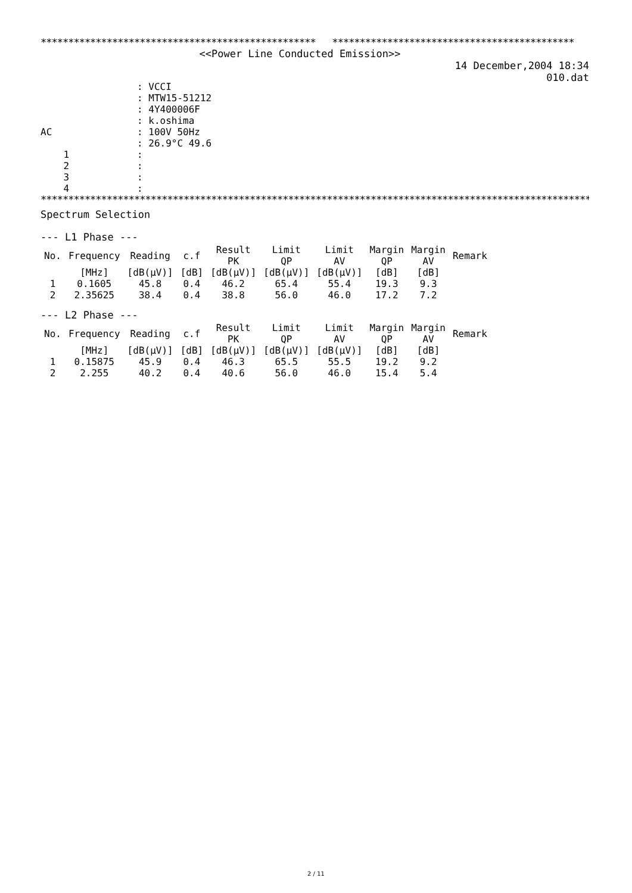************************************************** ********************************************
<<Power Line Conducted Emission>>
14 December,2004 18:34
010.dat
| | : VCCI |
| | : MTW15-51212 |
| | : 4Y400006F |
| | : k.oshima |
| AC | : 100V 50Hz |
| | : 26.9°C 49.6 |
| 1 | : |
| 2 | : |
| 3 | : |
| 4 | : |
****************************************************************************************************
Spectrum Selection
--- L1 Phase ---
| No. | Frequency | Reading | c.f | Result PK | Limit QP | Limit AV | Margin QP | Margin AV | Remark |
| --- | --- | --- | --- | --- | --- | --- | --- | --- | --- |
| | [MHz] | [dB(μV)] | [dB] | [dB(μV)] | [dB(μV)] | [dB(μV)] | [dB] | [dB] | |
| 1 | 0.1605 | 45.8 | 0.4 | 46.2 | 65.4 | 55.4 | 19.3 | 9.3 | |
| 2 | 2.35625 | 38.4 | 0.4 | 38.8 | 56.0 | 46.0 | 17.2 | 7.2 | |
--- L2 Phase ---
| No. | Frequency | Reading | c.f | Result PK | Limit QP | Limit AV | Margin QP | Margin AV | Remark |
| --- | --- | --- | --- | --- | --- | --- | --- | --- | --- |
| | [MHz] | [dB(μV)] | [dB] | [dB(μV)] | [dB(μV)] | [dB(μV)] | [dB] | [dB] | |
| 1 | 0.15875 | 45.9 | 0.4 | 46.3 | 65.5 | 55.5 | 19.2 | 9.2 | |
| 2 | 2.255 | 40.2 | 0.4 | 40.6 | 56.0 | 46.0 | 15.4 | 5.4 | |
2 / 11